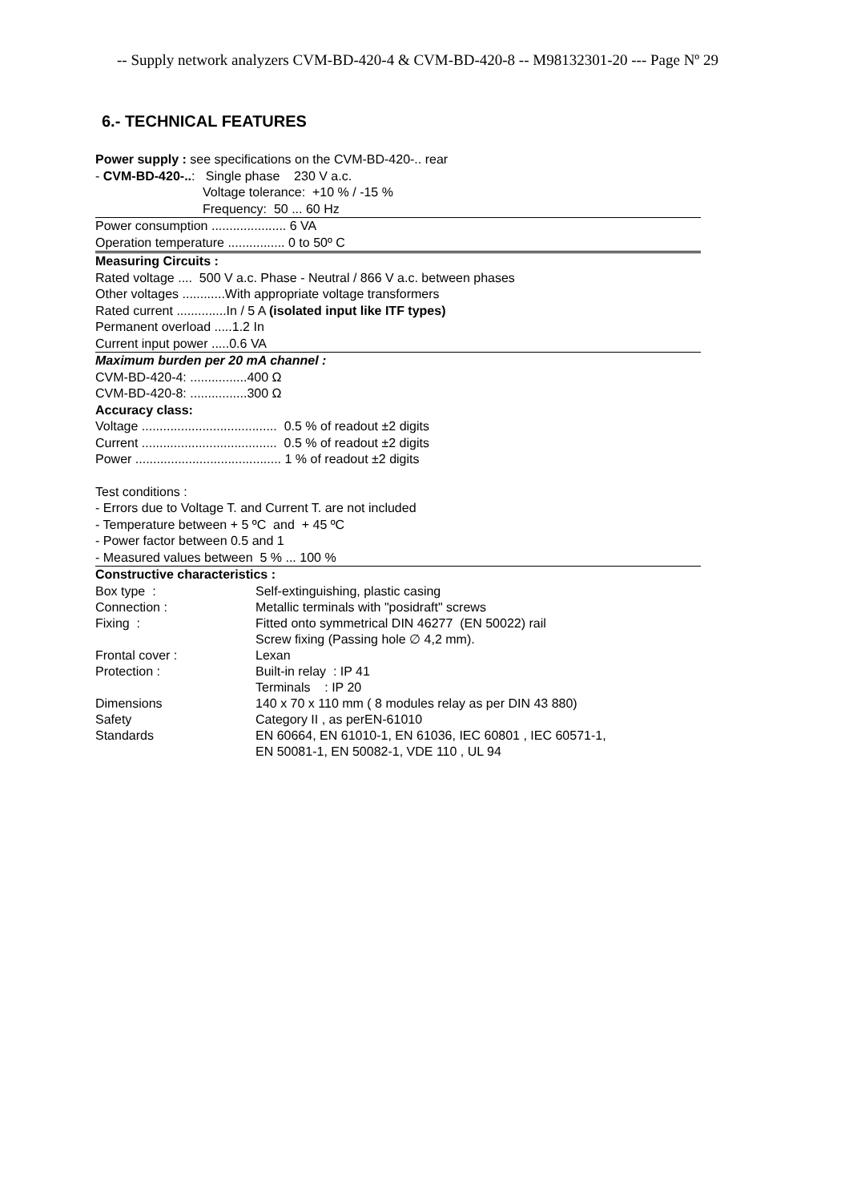-- Supply network analyzers CVM-BD-420-4 & CVM-BD-420-8 -- M98132301-20 --- Page Nº 29
6.- TECHNICAL FEATURES
Power supply : see specifications on the CVM-BD-420-.. rear
- CVM-BD-420-..: Single phase 230 V a.c.
Voltage tolerance: +10 % / -15 %
Frequency: 50 ... 60 Hz
Power consumption ..................... 6 VA
Operation temperature ................ 0 to 50º C
Measuring Circuits :
Rated voltage .... 500 V a.c. Phase - Neutral / 866 V a.c. between phases
Other voltages ............With appropriate voltage transformers
Rated current ..............In / 5 A (isolated input like ITF types)
Permanent overload .....1.2 In
Current input power .....0.6 VA
Maximum burden per 20 mA channel :
CVM-BD-420-4: ................400 Ω
CVM-BD-420-8: ................300 Ω
Accuracy class:
Voltage ...................................... 0.5 % of readout ±2 digits
Current ...................................... 0.5 % of readout ±2 digits
Power ......................................... 1 % of readout ±2 digits
Test conditions :
- Errors due to Voltage T. and Current T. are not included
- Temperature between + 5 ºC and + 45 ºC
- Power factor between 0.5 and 1
- Measured values between 5 % ... 100 %
Constructive characteristics :
| Box type : | Self-extinguishing, plastic casing |
| Connection : | Metallic terminals with "posidraft" screws |
| Fixing : | Fitted onto symmetrical DIN 46277 (EN 50022) rail Screw fixing (Passing hole ∅ 4,2 mm). |
| Frontal cover : | Lexan |
| Protection : | Built-in relay : IP 41 Terminals : IP 20 |
| Dimensions | 140 x 70 x 110 mm ( 8 modules relay as per DIN 43 880) |
| Safety | Category II , as perEN-61010 |
| Standards | EN 60664, EN 61010-1, EN 61036, IEC 60801 , IEC 60571-1, EN 50081-1, EN 50082-1, VDE 110 , UL 94 |